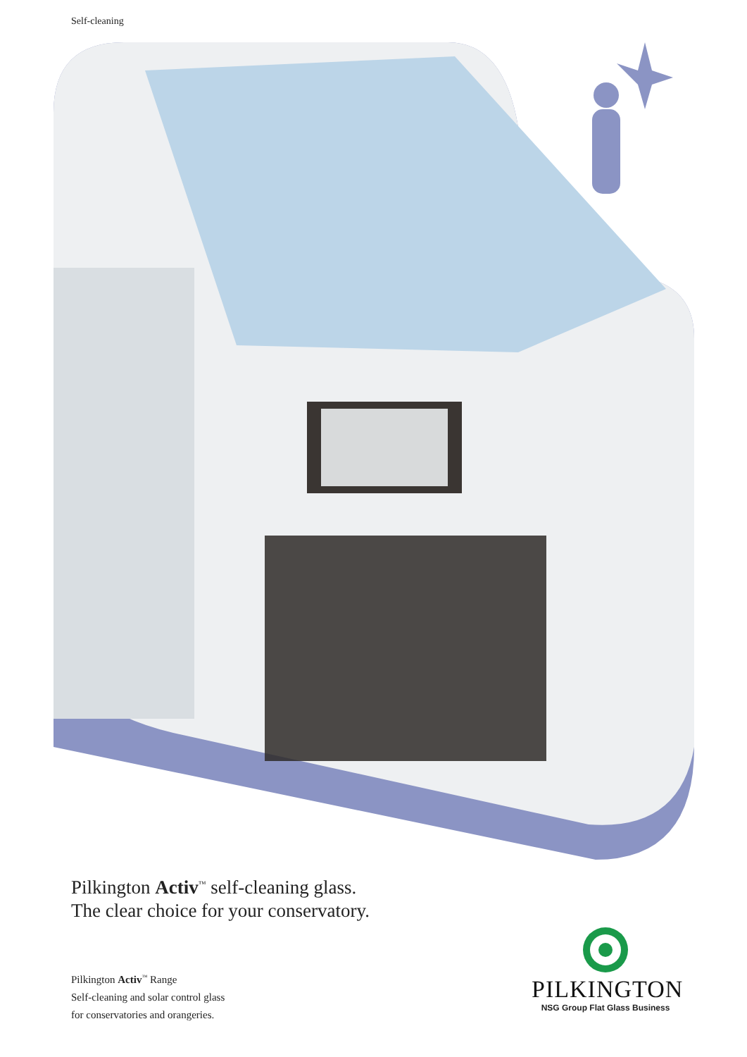Self-cleaning
Pilkington Activ<sup>™</sup> self-cleaning glass.
The clear choice for your conservatory.
Pilkington Activ<sup>™</sup> Range
Self-cleaning and solar control glass
for conservatories and orangeries.
PILKINGTON
NSG Group Flat Glass Business